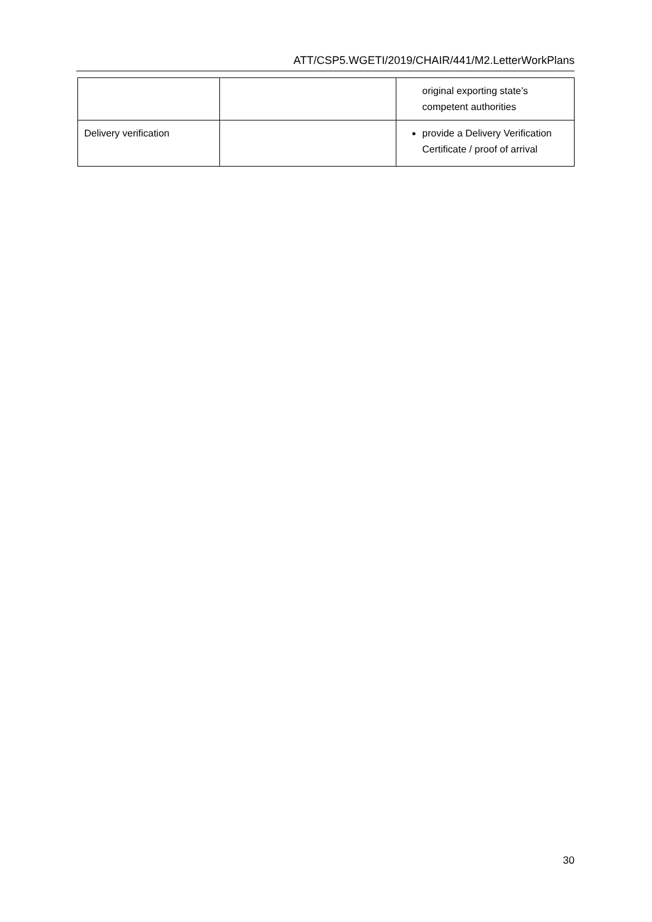ATT/CSP5.WGETI/2019/CHAIR/441/M2.LetterWorkPlans
| | | original exporting state’s competent authorities |
| Delivery verification | | provide a Delivery Verification Certificate / proof of arrival |
30